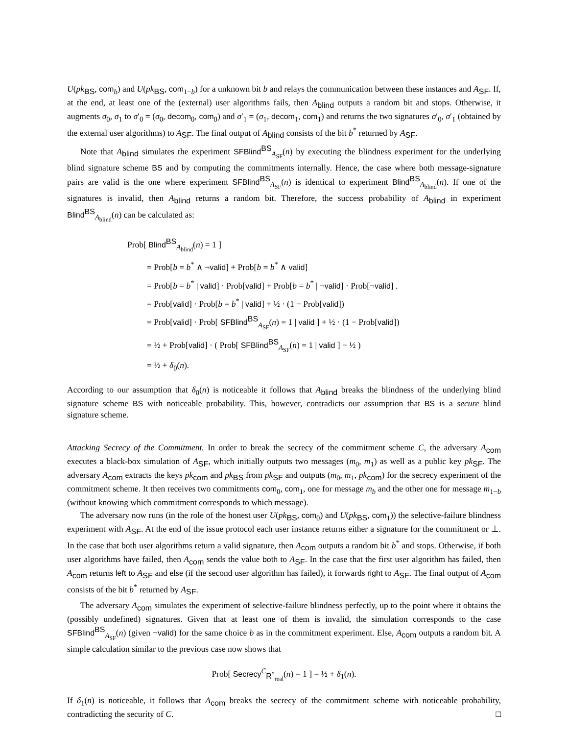U(pk<sub>BS</sub>, com<sub>b</sub>) and U(pk<sub>BS</sub>, com<sub>1−b</sub>) for a unknown bit b and relays the communication between these instances and A<sub>SF</sub>. If, at the end, at least one of the (external) user algorithms fails, then A<sub>blind</sub> outputs a random bit and stops. Otherwise, it augments σ<sub>0</sub>, σ<sub>1</sub> to σ′<sub>0</sub> = (σ<sub>0</sub>, decom<sub>0</sub>, com<sub>0</sub>) and σ′<sub>1</sub> = (σ<sub>1</sub>, decom<sub>1</sub>, com<sub>1</sub>) and returns the two signatures σ′<sub>0</sub>, σ′<sub>1</sub> (obtained by the external user algorithms) to A<sub>SF</sub>. The final output of A<sub>blind</sub> consists of the bit b<sup>*</sup> returned by A<sub>SF</sub>.
Note that A<sub>blind</sub> simulates the experiment SFBlind<sup>BS</sup><sub>A<sub>SF</sub></sub>(n) by executing the blindness experiment for the underlying blind signature scheme BS and by computing the commitments internally. Hence, the case where both message-signature pairs are valid is the one where experiment SFBlind<sup>BS</sup><sub>A<sub>SF</sub></sub>(n) is identical to experiment Blind<sup>BS</sup><sub>A<sub>blind</sub></sub>(n). If one of the signatures is invalid, then A<sub>blind</sub> returns a random bit. Therefore, the success probability of A<sub>blind</sub> in experiment Blind<sup>BS</sup><sub>A<sub>blind</sub></sub>(n) can be calculated as:
Prob[ Blind<sup>BS</sup><sub>A<sub>blind</sub></sub>(n) = 1 ]
= Prob[b = b<sup>*</sup> ∧ ¬valid] + Prob[b = b<sup>*</sup> ∧ valid]
= Prob[b = b<sup>*</sup> | valid] · Prob[valid] + Prob[b = b<sup>*</sup> | ¬valid] · Prob[¬valid] .
= Prob[valid] · Prob[b = b<sup>*</sup> | valid] + ½ · (1 − Prob[valid])
= Prob[valid] · Prob[ SFBlind<sup>BS</sup><sub>A<sub>SF</sub></sub>(n) = 1 | valid ] + ½ · (1 − Prob[valid])
= ½ + Prob[valid] · ( Prob[ SFBlind<sup>BS</sup><sub>A<sub>SF</sub></sub>(n) = 1 | valid ] − ½ )
= ½ + δ<sub>0</sub>(n).
According to our assumption that δ<sub>0</sub>(n) is noticeable it follows that A<sub>blind</sub> breaks the blindness of the underlying blind signature scheme BS with noticeable probability. This, however, contradicts our assumption that BS is a secure blind signature scheme.
Attacking Secrecy of the Commitment. In order to break the secrecy of the commitment scheme C, the adversary A<sub>com</sub> executes a black-box simulation of A<sub>SF</sub>, which initially outputs two messages (m<sub>0</sub>, m<sub>1</sub>) as well as a public key pk<sub>SF</sub>. The adversary A<sub>com</sub> extracts the keys pk<sub>com</sub> and pk<sub>BS</sub> from pk<sub>SF</sub> and outputs (m<sub>0</sub>, m<sub>1</sub>, pk<sub>com</sub>) for the secrecy experiment of the commitment scheme. It then receives two commitments com<sub>0</sub>, com<sub>1</sub>, one for message m<sub>b</sub> and the other one for message m<sub>1−b</sub> (without knowing which commitment corresponds to which message).
The adversary now runs (in the role of the honest user U(pk<sub>BS</sub>, com<sub>0</sub>) and U(pk<sub>BS</sub>, com<sub>1</sub>)) the selective-failure blindness experiment with A<sub>SF</sub>. At the end of the issue protocol each user instance returns either a signature for the commitment or ⊥. In the case that both user algorithms return a valid signature, then A<sub>com</sub> outputs a random bit b<sup>*</sup> and stops. Otherwise, if both user algorithms have failed, then A<sub>com</sub> sends the value both to A<sub>SF</sub>. In the case that the first user algorithm has failed, then A<sub>com</sub> returns left to A<sub>SF</sub> and else (if the second user algorithm has failed), it forwards right to A<sub>SF</sub>. The final output of A<sub>com</sub> consists of the bit b<sup>*</sup> returned by A<sub>SF</sub>.
The adversary A<sub>com</sub> simulates the experiment of selective-failure blindness perfectly, up to the point where it obtains the (possibly undefined) signatures. Given that at least one of them is invalid, the simulation corresponds to the case SFBlind<sup>BS</sup><sub>A<sub>SF</sub></sub>(n) (given ¬valid) for the same choice b as in the commitment experiment. Else, A<sub>com</sub> outputs a random bit. A simple calculation similar to the previous case now shows that
Prob[ Secrecy<sup>C</sup><sub>R<sup>*</sup><sub>real</sub></sub>(n) = 1 ] = ½ + δ<sub>1</sub>(n).
If δ<sub>1</sub>(n) is noticeable, it follows that A<sub>com</sub> breaks the secrecy of the commitment scheme with noticeable probability, contradicting the security of C. □